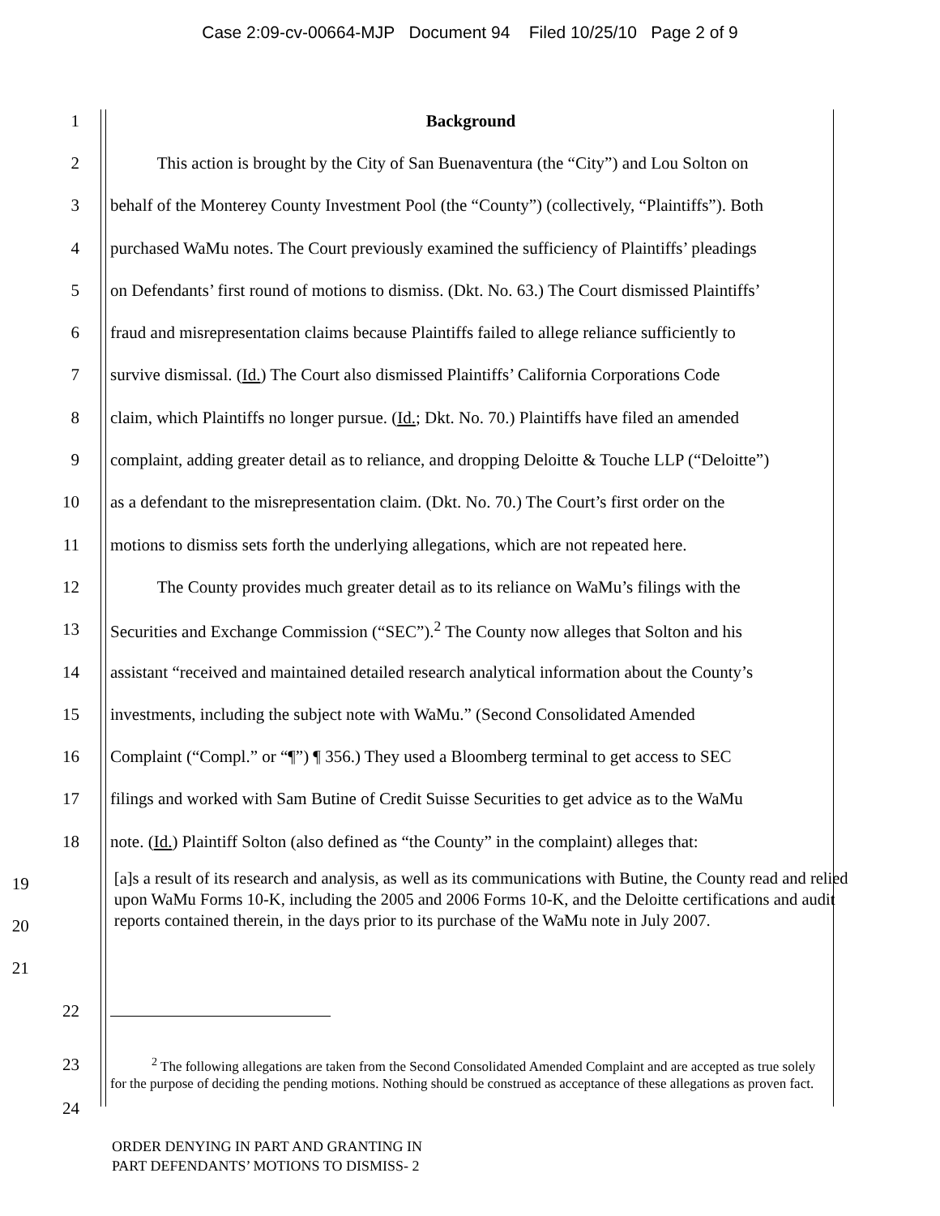Case 2:09-cv-00664-MJP Document 94 Filed 10/25/10 Page 2 of 9
1 Background
2 This action is brought by the City of San Buenaventura (the “City”) and Lou Solton on
3 behalf of the Monterey County Investment Pool (the “County”) (collectively, “Plaintiffs”). Both
4 purchased WaMu notes. The Court previously examined the sufficiency of Plaintiffs’ pleadings
5 on Defendants’ first round of motions to dismiss. (Dkt. No. 63.) The Court dismissed Plaintiffs’
6 fraud and misrepresentation claims because Plaintiffs failed to allege reliance sufficiently to
7 survive dismissal. (Id.) The Court also dismissed Plaintiffs’ California Corporations Code
8 claim, which Plaintiffs no longer pursue. (Id.; Dkt. No. 70.) Plaintiffs have filed an amended
9 complaint, adding greater detail as to reliance, and dropping Deloitte & Touche LLP (“Deloitte”)
10 as a defendant to the misrepresentation claim. (Dkt. No. 70.) The Court’s first order on the
11 motions to dismiss sets forth the underlying allegations, which are not repeated here.
12 The County provides much greater detail as to its reliance on WaMu’s filings with the
13 Securities and Exchange Commission (“SEC”).<sup>2</sup> The County now alleges that Solton and his
14 assistant “received and maintained detailed research analytical information about the County’s
15 investments, including the subject note with WaMu.” (Second Consolidated Amended
16 Complaint (“Compl.” or “¶”) ¶ 356.) They used a Bloomberg terminal to get access to SEC
17 filings and worked with Sam Butine of Credit Suisse Securities to get advice as to the WaMu
18 note. (Id.) Plaintiff Solton (also defined as “the County” in the complaint) alleges that:
19
20
21
[a]s a result of its research and analysis, as well as its communications with Butine, the County read and relied upon WaMu Forms 10-K, including the 2005 and 2006 Forms 10-K, and the Deloitte certifications and audit reports contained therein, in the days prior to its purchase of the WaMu note in July 2007.
22
23
24
<sup>2</sup> The following allegations are taken from the Second Consolidated Amended Complaint and are accepted as true solely for the purpose of deciding the pending motions. Nothing should be construed as acceptance of these allegations as proven fact.
ORDER DENYING IN PART AND GRANTING IN
PART DEFENDANTS’ MOTIONS TO DISMISS- 2